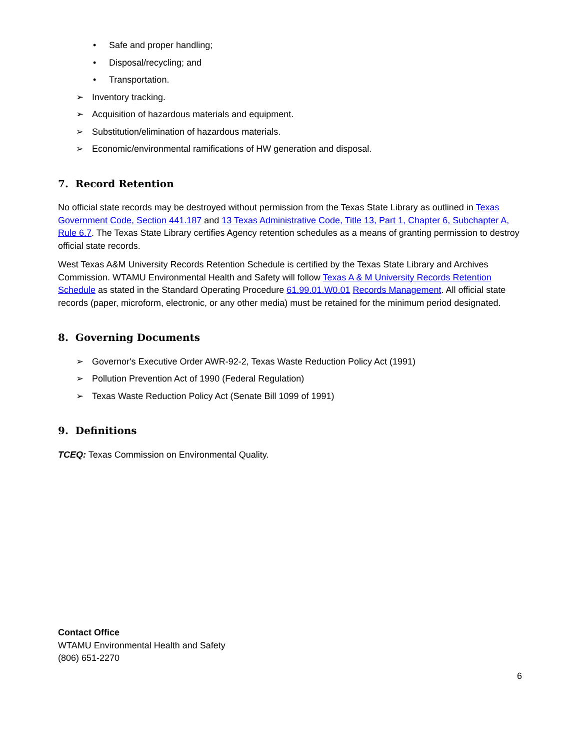• Safe and proper handling;
• Disposal/recycling; and
• Transportation.
➢ Inventory tracking.
➢ Acquisition of hazardous materials and equipment.
➢ Substitution/elimination of hazardous materials.
➢ Economic/environmental ramifications of HW generation and disposal.
7. Record Retention
No official state records may be destroyed without permission from the Texas State Library as outlined in Texas Government Code, Section 441.187 and 13 Texas Administrative Code, Title 13, Part 1, Chapter 6, Subchapter A, Rule 6.7. The Texas State Library certifies Agency retention schedules as a means of granting permission to destroy official state records.
West Texas A&M University Records Retention Schedule is certified by the Texas State Library and Archives Commission. WTAMU Environmental Health and Safety will follow Texas A & M University Records Retention Schedule as stated in the Standard Operating Procedure 61.99.01.W0.01 Records Management. All official state records (paper, microform, electronic, or any other media) must be retained for the minimum period designated.
8. Governing Documents
➢ Governor's Executive Order AWR-92-2, Texas Waste Reduction Policy Act (1991)
➢ Pollution Prevention Act of 1990 (Federal Regulation)
➢ Texas Waste Reduction Policy Act (Senate Bill 1099 of 1991)
9. Definitions
TCEQ: Texas Commission on Environmental Quality.
Contact Office
WTAMU Environmental Health and Safety
(806) 651-2270
6